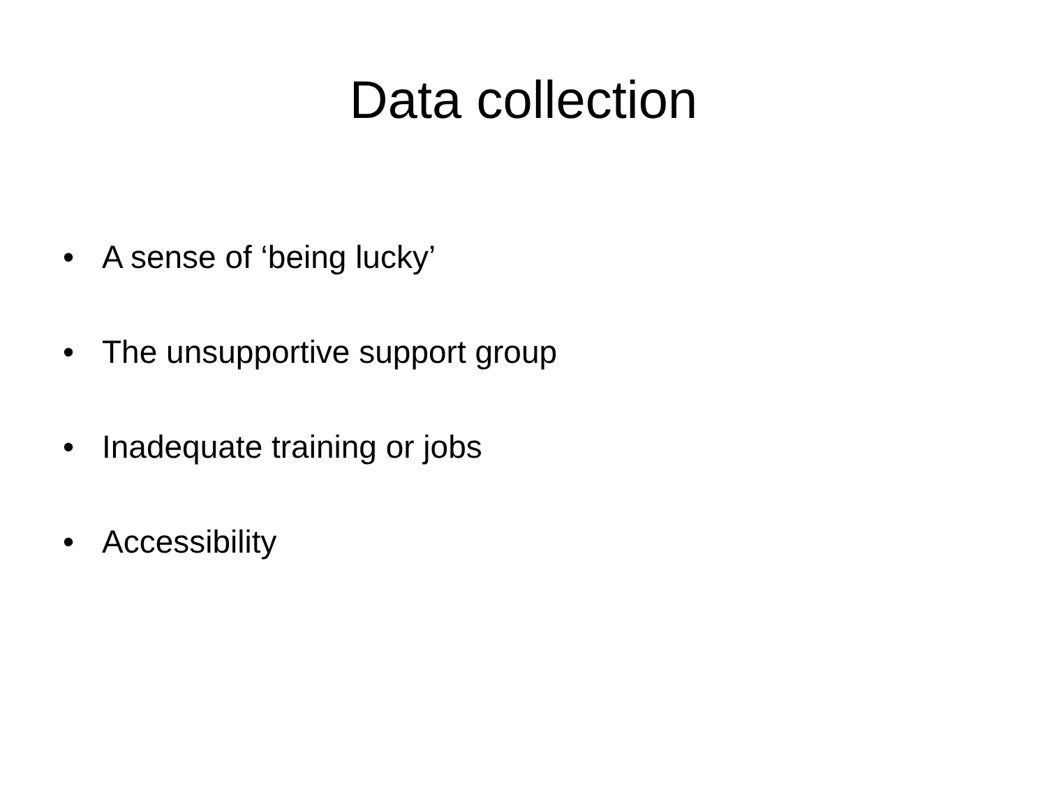Data collection
• A sense of ‘being lucky’
• The unsupportive support group
• Inadequate training or jobs
• Accessibility